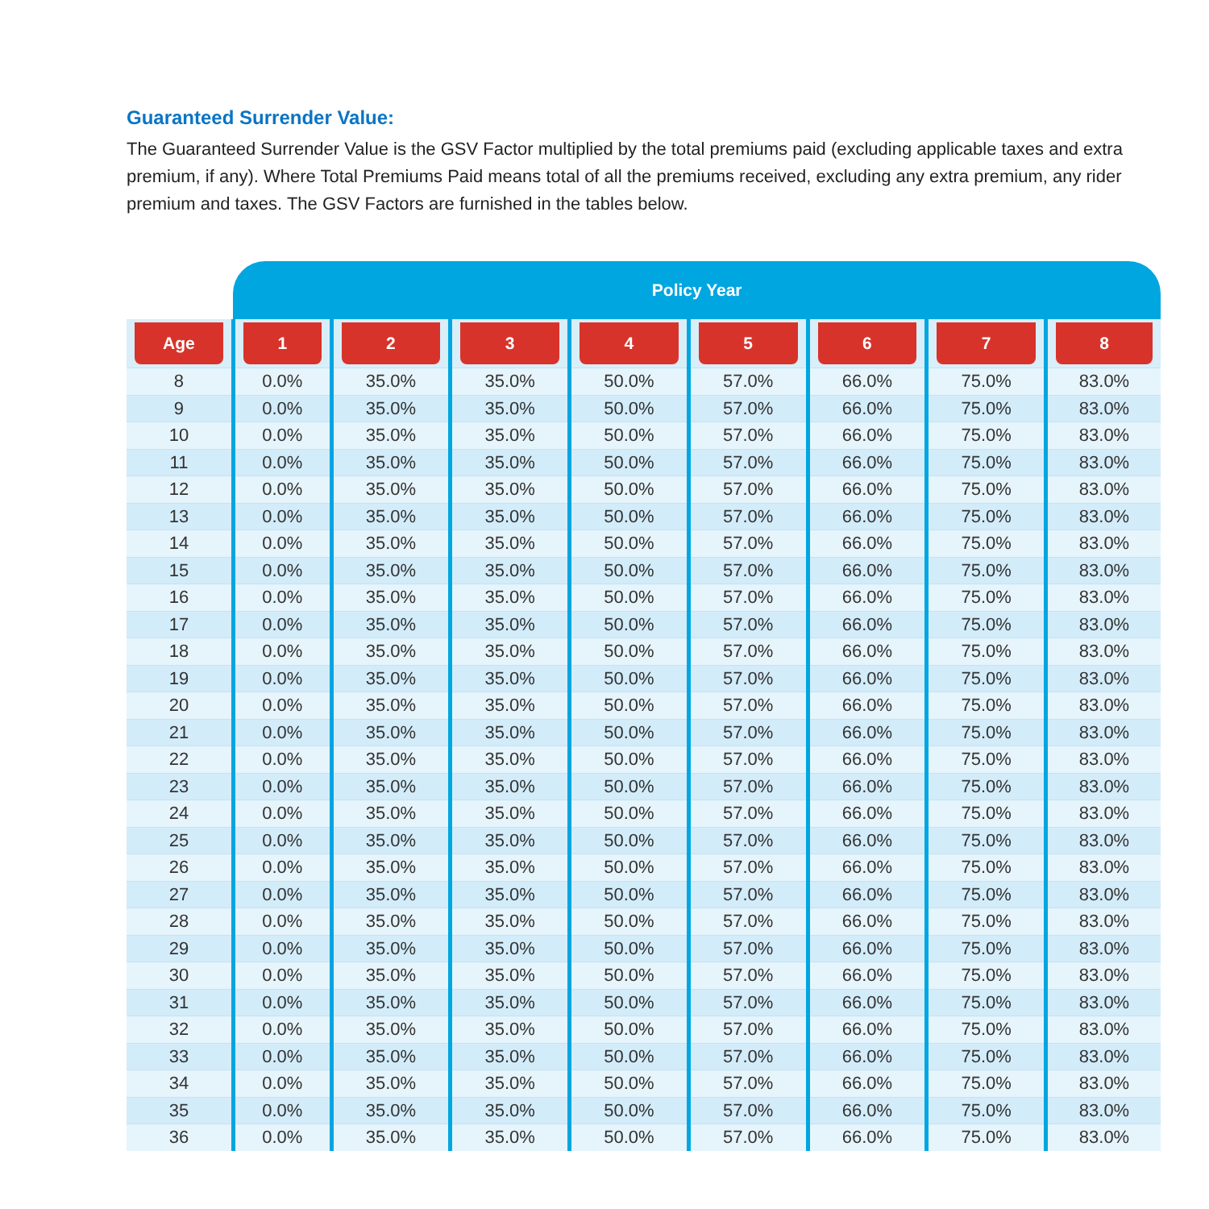Guaranteed Surrender Value:
The Guaranteed Surrender Value is the GSV Factor multiplied by the total premiums paid (excluding applicable taxes and extra premium, if any). Where Total Premiums Paid means total of all the premiums received, excluding any extra premium, any rider premium and taxes. The GSV Factors are furnished in the tables below.
| | Policy Year | | | | | | | |
| --- | --- | --- | --- | --- | --- | --- | --- | --- |
| Age | 1 | 2 | 3 | 4 | 5 | 6 | 7 | 8 |
| 8 | 0.0% | 35.0% | 35.0% | 50.0% | 57.0% | 66.0% | 75.0% | 83.0% |
| 9 | 0.0% | 35.0% | 35.0% | 50.0% | 57.0% | 66.0% | 75.0% | 83.0% |
| 10 | 0.0% | 35.0% | 35.0% | 50.0% | 57.0% | 66.0% | 75.0% | 83.0% |
| 11 | 0.0% | 35.0% | 35.0% | 50.0% | 57.0% | 66.0% | 75.0% | 83.0% |
| 12 | 0.0% | 35.0% | 35.0% | 50.0% | 57.0% | 66.0% | 75.0% | 83.0% |
| 13 | 0.0% | 35.0% | 35.0% | 50.0% | 57.0% | 66.0% | 75.0% | 83.0% |
| 14 | 0.0% | 35.0% | 35.0% | 50.0% | 57.0% | 66.0% | 75.0% | 83.0% |
| 15 | 0.0% | 35.0% | 35.0% | 50.0% | 57.0% | 66.0% | 75.0% | 83.0% |
| 16 | 0.0% | 35.0% | 35.0% | 50.0% | 57.0% | 66.0% | 75.0% | 83.0% |
| 17 | 0.0% | 35.0% | 35.0% | 50.0% | 57.0% | 66.0% | 75.0% | 83.0% |
| 18 | 0.0% | 35.0% | 35.0% | 50.0% | 57.0% | 66.0% | 75.0% | 83.0% |
| 19 | 0.0% | 35.0% | 35.0% | 50.0% | 57.0% | 66.0% | 75.0% | 83.0% |
| 20 | 0.0% | 35.0% | 35.0% | 50.0% | 57.0% | 66.0% | 75.0% | 83.0% |
| 21 | 0.0% | 35.0% | 35.0% | 50.0% | 57.0% | 66.0% | 75.0% | 83.0% |
| 22 | 0.0% | 35.0% | 35.0% | 50.0% | 57.0% | 66.0% | 75.0% | 83.0% |
| 23 | 0.0% | 35.0% | 35.0% | 50.0% | 57.0% | 66.0% | 75.0% | 83.0% |
| 24 | 0.0% | 35.0% | 35.0% | 50.0% | 57.0% | 66.0% | 75.0% | 83.0% |
| 25 | 0.0% | 35.0% | 35.0% | 50.0% | 57.0% | 66.0% | 75.0% | 83.0% |
| 26 | 0.0% | 35.0% | 35.0% | 50.0% | 57.0% | 66.0% | 75.0% | 83.0% |
| 27 | 0.0% | 35.0% | 35.0% | 50.0% | 57.0% | 66.0% | 75.0% | 83.0% |
| 28 | 0.0% | 35.0% | 35.0% | 50.0% | 57.0% | 66.0% | 75.0% | 83.0% |
| 29 | 0.0% | 35.0% | 35.0% | 50.0% | 57.0% | 66.0% | 75.0% | 83.0% |
| 30 | 0.0% | 35.0% | 35.0% | 50.0% | 57.0% | 66.0% | 75.0% | 83.0% |
| 31 | 0.0% | 35.0% | 35.0% | 50.0% | 57.0% | 66.0% | 75.0% | 83.0% |
| 32 | 0.0% | 35.0% | 35.0% | 50.0% | 57.0% | 66.0% | 75.0% | 83.0% |
| 33 | 0.0% | 35.0% | 35.0% | 50.0% | 57.0% | 66.0% | 75.0% | 83.0% |
| 34 | 0.0% | 35.0% | 35.0% | 50.0% | 57.0% | 66.0% | 75.0% | 83.0% |
| 35 | 0.0% | 35.0% | 35.0% | 50.0% | 57.0% | 66.0% | 75.0% | 83.0% |
| 36 | 0.0% | 35.0% | 35.0% | 50.0% | 57.0% | 66.0% | 75.0% | 83.0% |